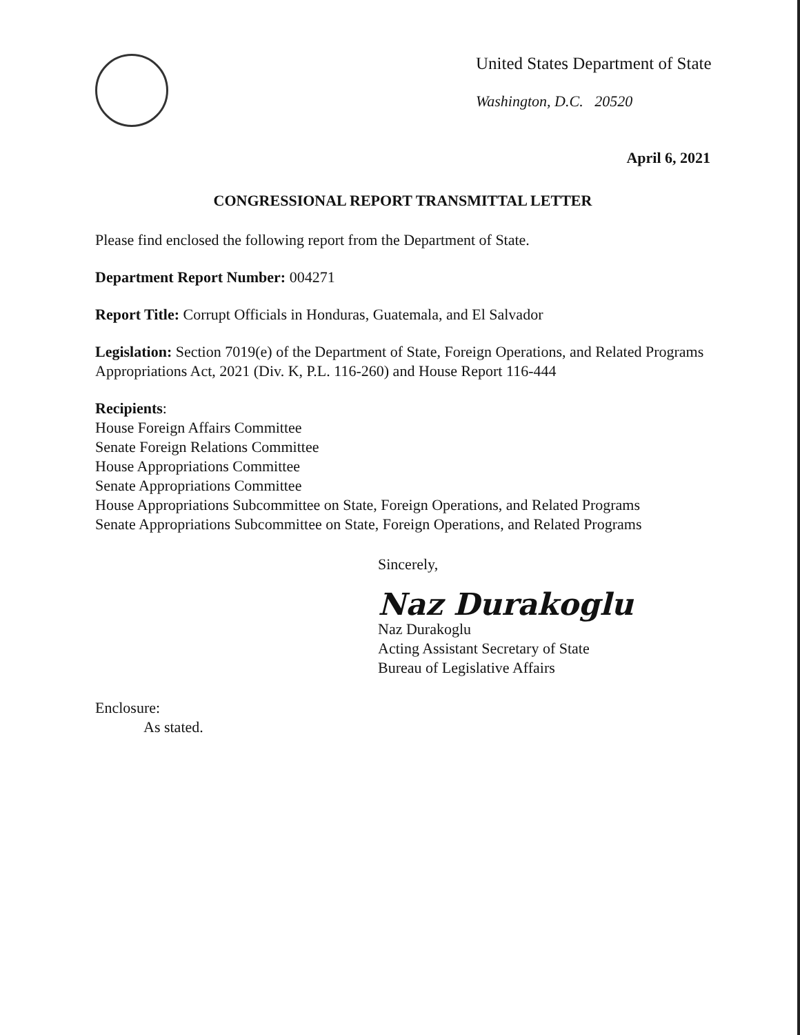United States Department of State
Washington, D.C. 20520
April 6, 2021
CONGRESSIONAL REPORT TRANSMITTAL LETTER
Please find enclosed the following report from the Department of State.
Department Report Number: 004271
Report Title: Corrupt Officials in Honduras, Guatemala, and El Salvador
Legislation: Section 7019(e) of the Department of State, Foreign Operations, and Related Programs Appropriations Act, 2021 (Div. K, P.L. 116-260) and House Report 116-444
Recipients:
House Foreign Affairs Committee
Senate Foreign Relations Committee
House Appropriations Committee
Senate Appropriations Committee
House Appropriations Subcommittee on State, Foreign Operations, and Related Programs
Senate Appropriations Subcommittee on State, Foreign Operations, and Related Programs
Sincerely,
Naz Durakoglu
Naz Durakoglu
Acting Assistant Secretary of State
Bureau of Legislative Affairs
Enclosure:
As stated.